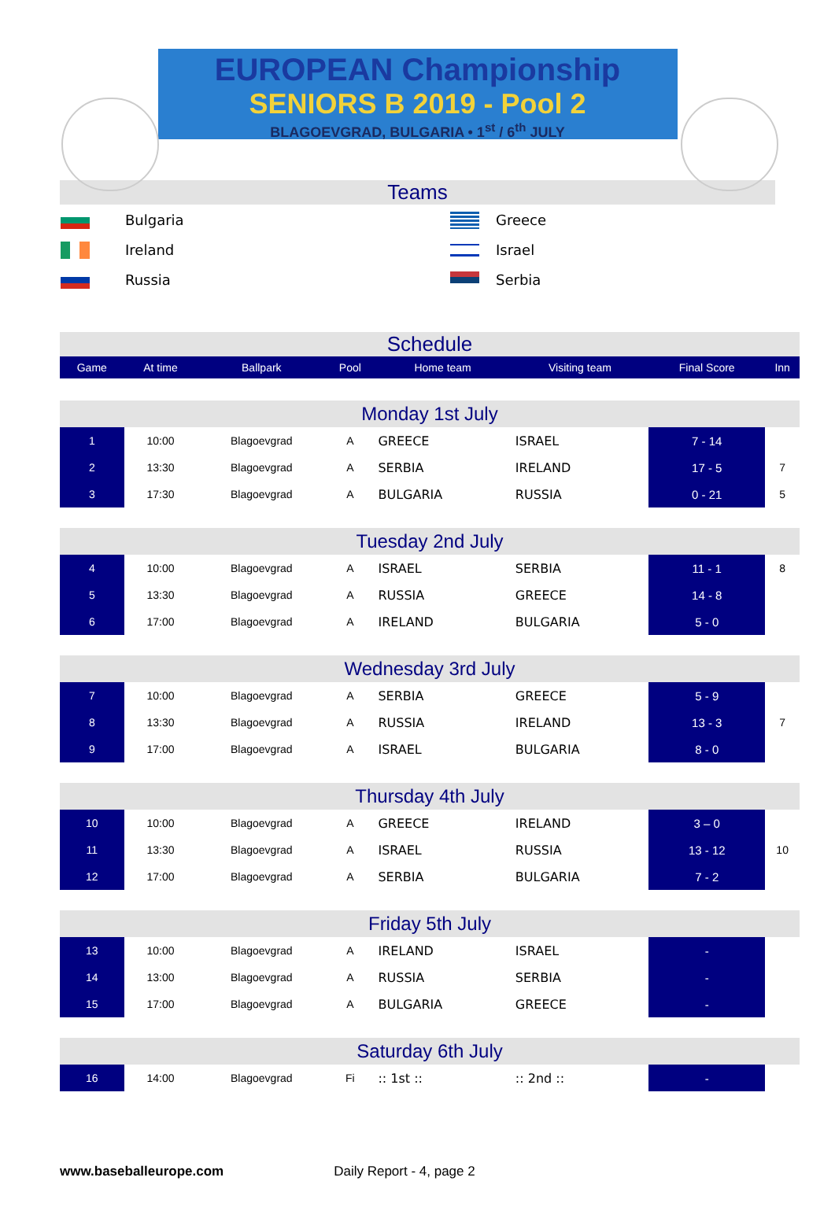EUROPEAN Championship
SENIORS B 2019 - Pool 2
BLAGOEVGRAD, BULGARIA • 1<sup>st</sup> / 6<sup>th</sup> JULY
Teams
| | Bulgaria | | Greece |
| | Ireland | | Israel |
| | Russia | | Serbia |
Schedule
| Game | At time | Ballpark | Pool | Home team | | Visiting team | | Final Score | Inn |
| --- | --- | --- | --- | --- | --- | --- | --- | --- | --- |
| Monday 1st July | | | | | | | | | |
| 1 | 10:00 | Blagoevgrad | A | | GREECE | | ISRAEL | 7 - 14 | |
| 2 | 13:30 | Blagoevgrad | A | | SERBIA | | IRELAND | 17 - 5 | 7 |
| 3 | 17:30 | Blagoevgrad | A | | BULGARIA | | RUSSIA | 0 - 21 | 5 |
| Tuesday 2nd July | | | | | | | | | |
| 4 | 10:00 | Blagoevgrad | A | | ISRAEL | | SERBIA | 11 - 1 | 8 |
| 5 | 13:30 | Blagoevgrad | A | | RUSSIA | | GREECE | 14 - 8 | |
| 6 | 17:00 | Blagoevgrad | A | | IRELAND | | BULGARIA | 5 - 0 | |
| Wednesday 3rd July | | | | | | | | | |
| 7 | 10:00 | Blagoevgrad | A | | SERBIA | | GREECE | 5 - 9 | |
| 8 | 13:30 | Blagoevgrad | A | | RUSSIA | | IRELAND | 13 - 3 | 7 |
| 9 | 17:00 | Blagoevgrad | A | | ISRAEL | | BULGARIA | 8 - 0 | |
| Thursday 4th July | | | | | | | | | |
| 10 | 10:00 | Blagoevgrad | A | | GREECE | | IRELAND | 3 – 0 | |
| 11 | 13:30 | Blagoevgrad | A | | ISRAEL | | RUSSIA | 13 - 12 | 10 |
| 12 | 17:00 | Blagoevgrad | A | | SERBIA | | BULGARIA | 7 - 2 | |
| Friday 5th July | | | | | | | | | |
| 13 | 10:00 | Blagoevgrad | A | | IRELAND | | ISRAEL | - | |
| 14 | 13:00 | Blagoevgrad | A | | RUSSIA | | SERBIA | - | |
| 15 | 17:00 | Blagoevgrad | A | | BULGARIA | | GREECE | - | |
| Saturday 6th July | | | | | | | | | |
| 16 | 14:00 | Blagoevgrad | Fi | | :: 1st :: | | :: 2nd :: | - | |
www.baseballeurope.com Daily Report - 4, page 2